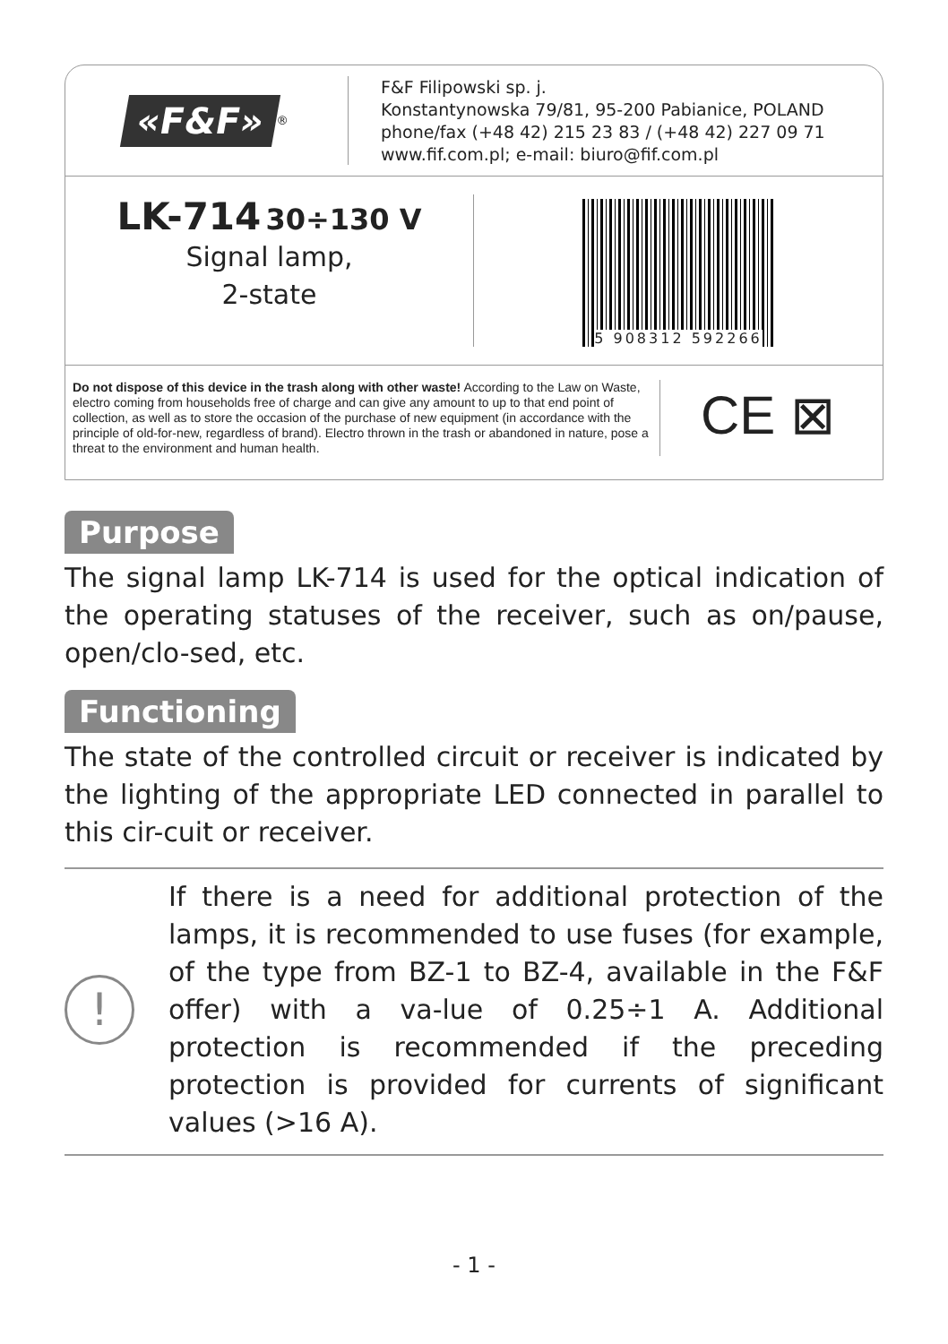«F&F»<sup>®</sup>
F&F Filipowski sp. j.
Konstantynowska 79/81, 95-200 Pabianice, POLAND
phone/fax (+48 42) 215 23 83 / (+48 42) 227 09 71
www.fif.com.pl; e-mail: biuro@fif.com.pl
LK-714 30÷130 V
Signal lamp,
2-state
5 908312 592266
Do not dispose of this device in the trash along with other waste! According to the Law on Waste, electro coming from households free of charge and can give any amount to up to that end point of collection, as well as to store the occasion of the purchase of new equipment (in accordance with the principle of old-for-new, regardless of brand). Electro thrown in the trash or abandoned in nature, pose a threat to the environment and human health.
CE ⊠
Purpose
The signal lamp LK-714 is used for the optical indication of the operating statuses of the receiver, such as on/pause, open/clo-sed, etc.
Functioning
The state of the controlled circuit or receiver is indicated by the lighting of the appropriate LED connected in parallel to this cir-cuit or receiver.
!
If there is a need for additional protection of the lamps, it is recommended to use fuses (for example, of the type from BZ-1 to BZ-4, available in the F&F offer) with a va-lue of 0.25÷1 A. Additional protection is recommended if the preceding protection is provided for currents of significant values (>16 A).
- 1 -